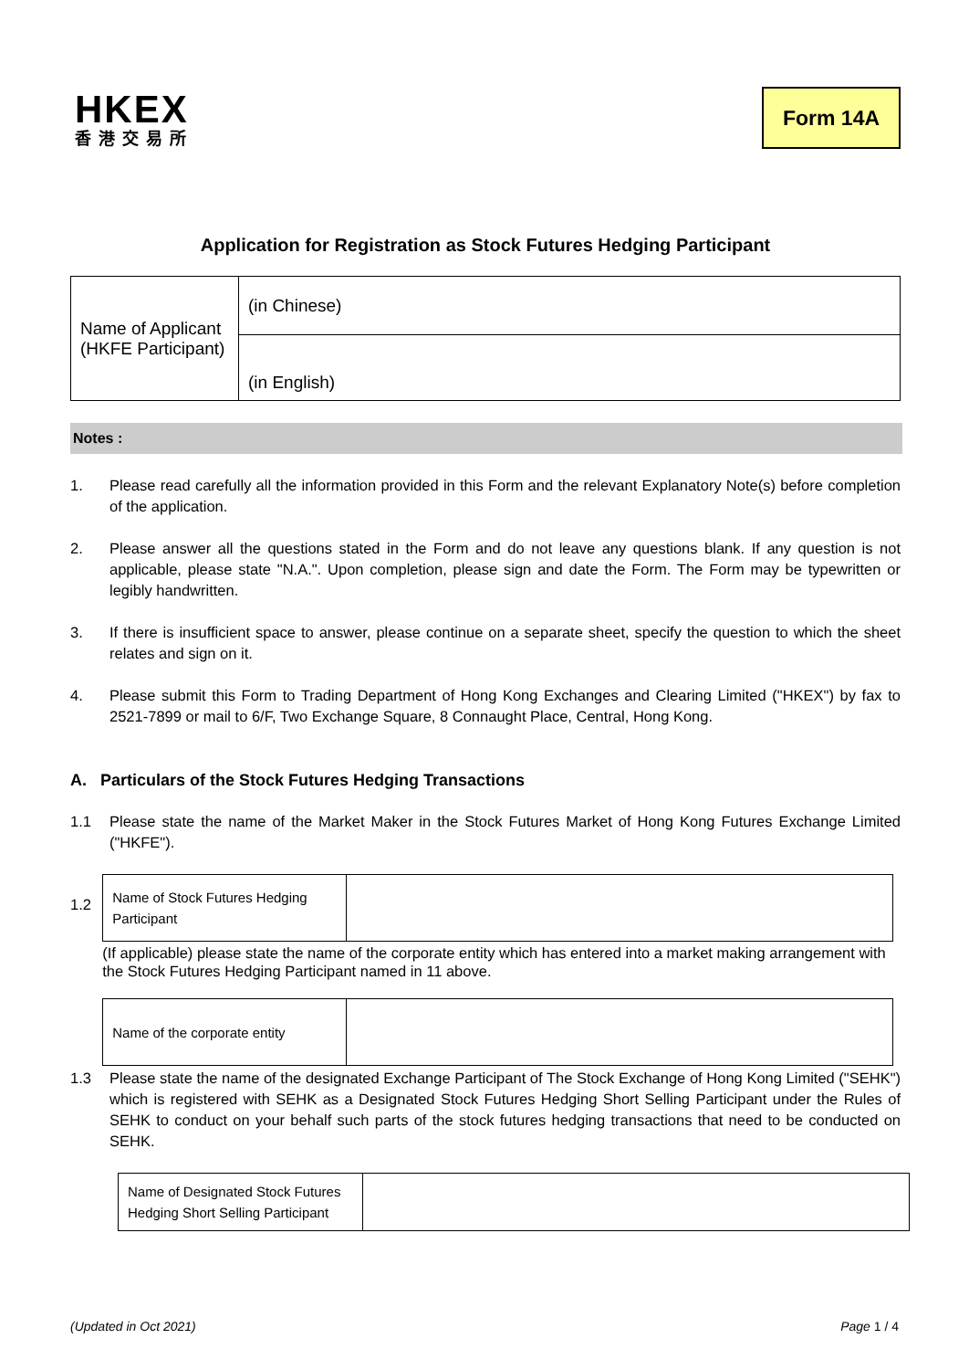HKEX
香港交易所
Form 14A
Application for Registration as Stock Futures Hedging Participant
| Name of Applicant (HKFE Participant) | (in Chinese) |
| | (in English) |
Notes :
1. Please read carefully all the information provided in this Form and the relevant Explanatory Note(s) before completion of the application.
2. Please answer all the questions stated in the Form and do not leave any questions blank. If any question is not applicable, please state "N.A.". Upon completion, please sign and date the Form. The Form may be typewritten or legibly handwritten.
3. If there is insufficient space to answer, please continue on a separate sheet, specify the question to which the sheet relates and sign on it.
4. Please submit this Form to Trading Department of Hong Kong Exchanges and Clearing Limited ("HKEX") by fax to 2521-7899 or mail to 6/F, Two Exchange Square, 8 Connaught Place, Central, Hong Kong.
A. Particulars of the Stock Futures Hedging Transactions
1.1 Please state the name of the Market Maker in the Stock Futures Market of Hong Kong Futures Exchange Limited ("HKFE").
1.2
| Name of Stock Futures Hedging Participant | |
(If applicable) please state the name of the corporate entity which has entered into a market making arrangement with the Stock Futures Hedging Participant named in 11 above.
| Name of the corporate entity | |
1.3 Please state the name of the designated Exchange Participant of The Stock Exchange of Hong Kong Limited ("SEHK") which is registered with SEHK as a Designated Stock Futures Hedging Short Selling Participant under the Rules of SEHK to conduct on your behalf such parts of the stock futures hedging transactions that need to be conducted on SEHK.
| Name of Designated Stock Futures Hedging Short Selling Participant | |
(Updated in Oct 2021) Page 1 / 4